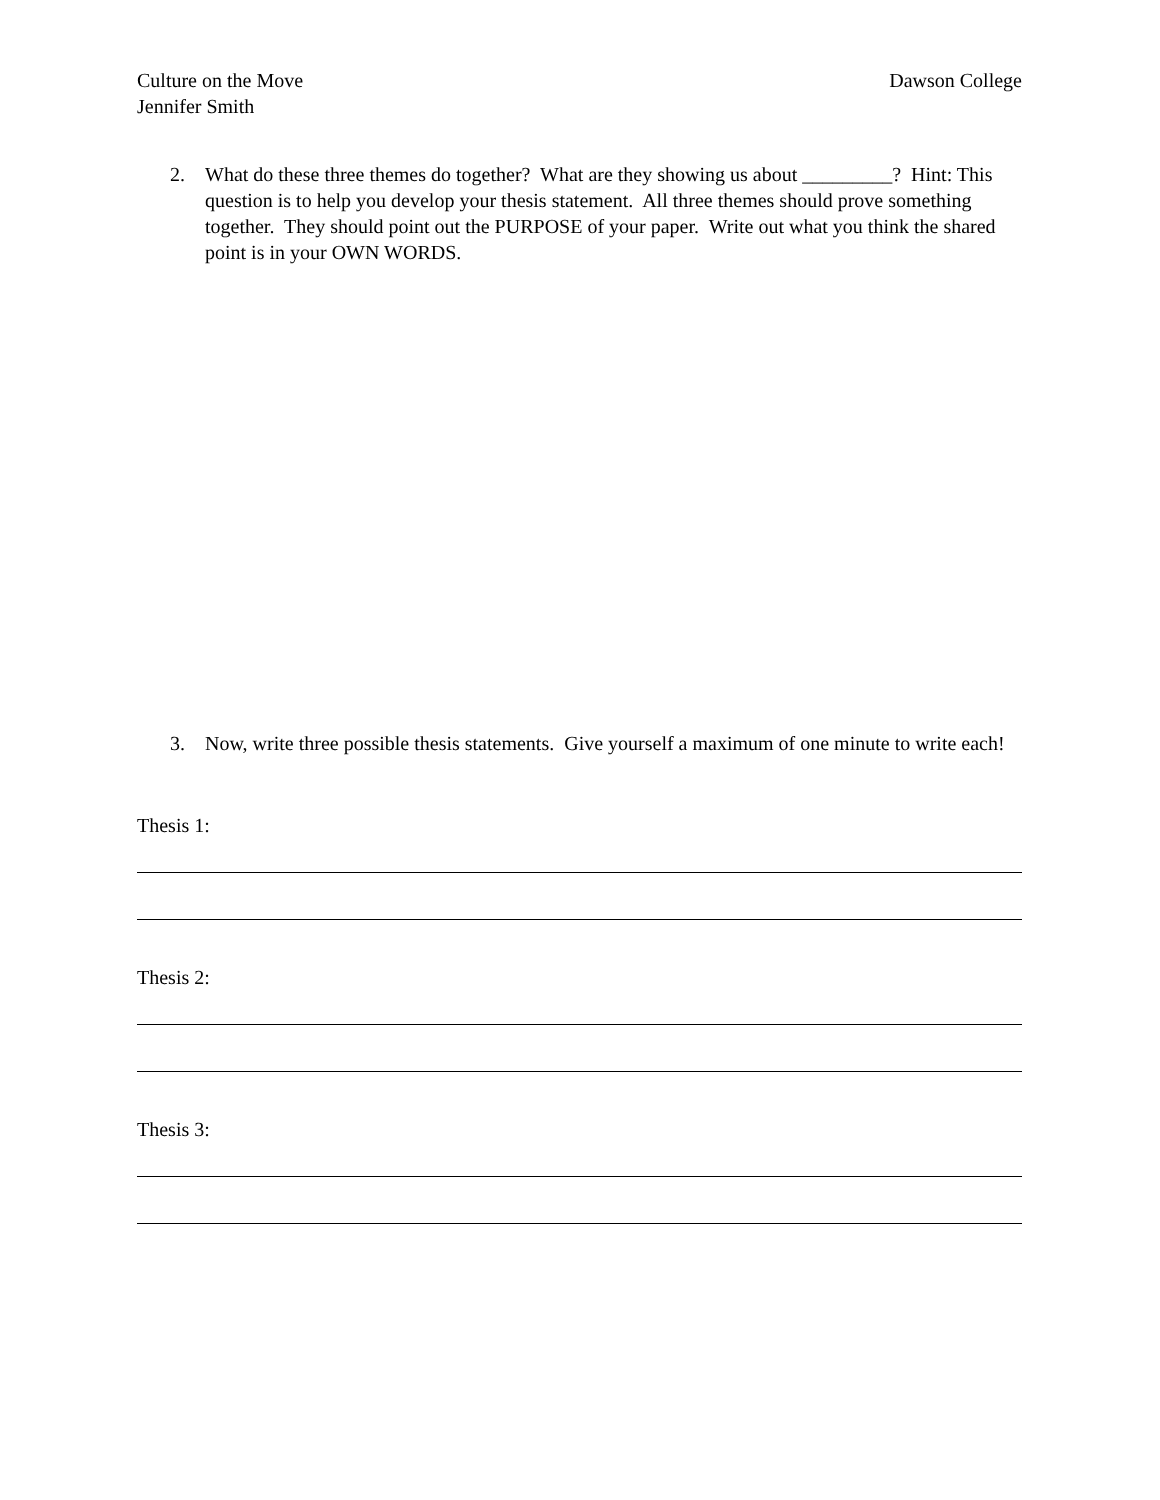Culture on the Move Dawson College
Jennifer Smith
2. What do these three themes do together? What are they showing us about _________? Hint: This question is to help you develop your thesis statement. All three themes should prove something together. They should point out the PURPOSE of your paper. Write out what you think the shared point is in your OWN WORDS.
3. Now, write three possible thesis statements. Give yourself a maximum of one minute to write each!
Thesis 1:
Thesis 2:
Thesis 3: